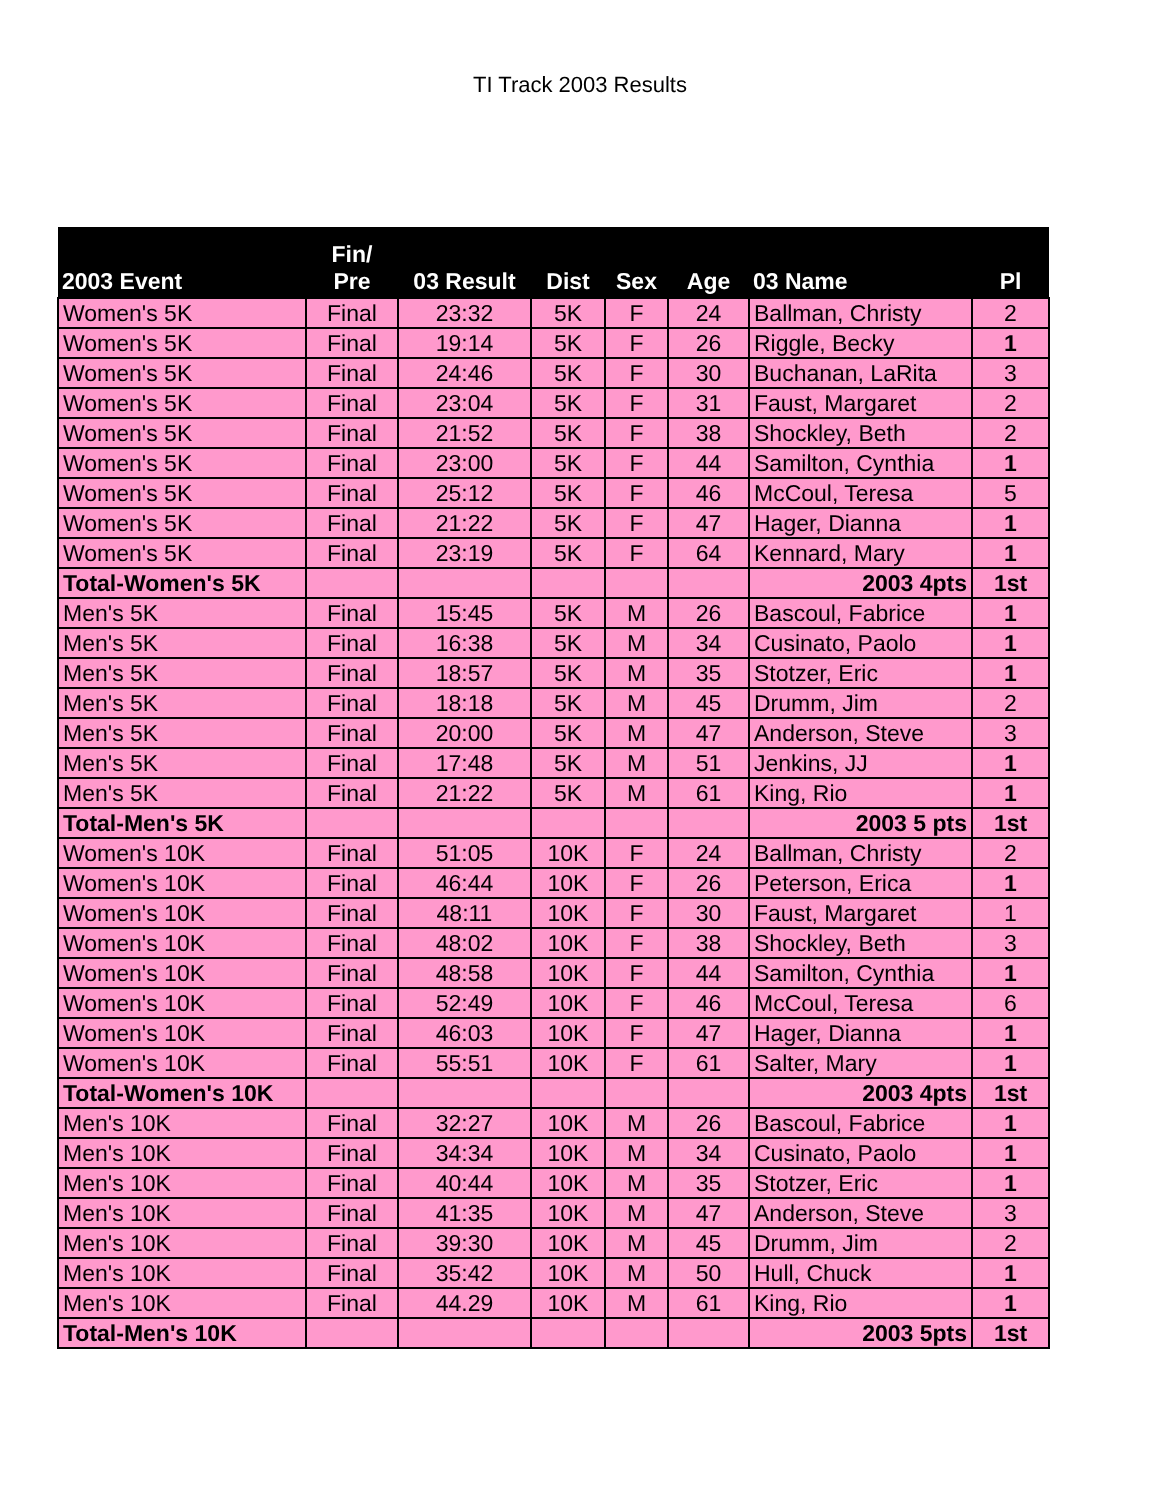TI Track 2003 Results
| 2003 Event | Fin/ Pre | 03 Result | Dist | Sex | Age | 03 Name | Pl |
| --- | --- | --- | --- | --- | --- | --- | --- |
| Women's 5K | Final | 23:32 | 5K | F | 24 | Ballman, Christy | 2 |
| Women's 5K | Final | 19:14 | 5K | F | 26 | Riggle, Becky | 1 |
| Women's 5K | Final | 24:46 | 5K | F | 30 | Buchanan, LaRita | 3 |
| Women's 5K | Final | 23:04 | 5K | F | 31 | Faust, Margaret | 2 |
| Women's 5K | Final | 21:52 | 5K | F | 38 | Shockley, Beth | 2 |
| Women's 5K | Final | 23:00 | 5K | F | 44 | Samilton, Cynthia | 1 |
| Women's 5K | Final | 25:12 | 5K | F | 46 | McCoul, Teresa | 5 |
| Women's 5K | Final | 21:22 | 5K | F | 47 | Hager, Dianna | 1 |
| Women's 5K | Final | 23:19 | 5K | F | 64 | Kennard, Mary | 1 |
| Total-Women's 5K | | | | | | 2003 4pts | 1st |
| Men's 5K | Final | 15:45 | 5K | M | 26 | Bascoul, Fabrice | 1 |
| Men's 5K | Final | 16:38 | 5K | M | 34 | Cusinato, Paolo | 1 |
| Men's 5K | Final | 18:57 | 5K | M | 35 | Stotzer, Eric | 1 |
| Men's 5K | Final | 18:18 | 5K | M | 45 | Drumm, Jim | 2 |
| Men's 5K | Final | 20:00 | 5K | M | 47 | Anderson, Steve | 3 |
| Men's 5K | Final | 17:48 | 5K | M | 51 | Jenkins, JJ | 1 |
| Men's 5K | Final | 21:22 | 5K | M | 61 | King, Rio | 1 |
| Total-Men's 5K | | | | | | 2003 5 pts | 1st |
| Women's 10K | Final | 51:05 | 10K | F | 24 | Ballman, Christy | 2 |
| Women's 10K | Final | 46:44 | 10K | F | 26 | Peterson, Erica | 1 |
| Women's 10K | Final | 48:11 | 10K | F | 30 | Faust, Margaret | 1 |
| Women's 10K | Final | 48:02 | 10K | F | 38 | Shockley, Beth | 3 |
| Women's 10K | Final | 48:58 | 10K | F | 44 | Samilton, Cynthia | 1 |
| Women's 10K | Final | 52:49 | 10K | F | 46 | McCoul, Teresa | 6 |
| Women's 10K | Final | 46:03 | 10K | F | 47 | Hager, Dianna | 1 |
| Women's 10K | Final | 55:51 | 10K | F | 61 | Salter, Mary | 1 |
| Total-Women's 10K | | | | | | 2003 4pts | 1st |
| Men's 10K | Final | 32:27 | 10K | M | 26 | Bascoul, Fabrice | 1 |
| Men's 10K | Final | 34:34 | 10K | M | 34 | Cusinato, Paolo | 1 |
| Men's 10K | Final | 40:44 | 10K | M | 35 | Stotzer, Eric | 1 |
| Men's 10K | Final | 41:35 | 10K | M | 47 | Anderson, Steve | 3 |
| Men's 10K | Final | 39:30 | 10K | M | 45 | Drumm, Jim | 2 |
| Men's 10K | Final | 35:42 | 10K | M | 50 | Hull, Chuck | 1 |
| Men's 10K | Final | 44.29 | 10K | M | 61 | King, Rio | 1 |
| Total-Men's 10K | | | | | | 2003 5pts | 1st |